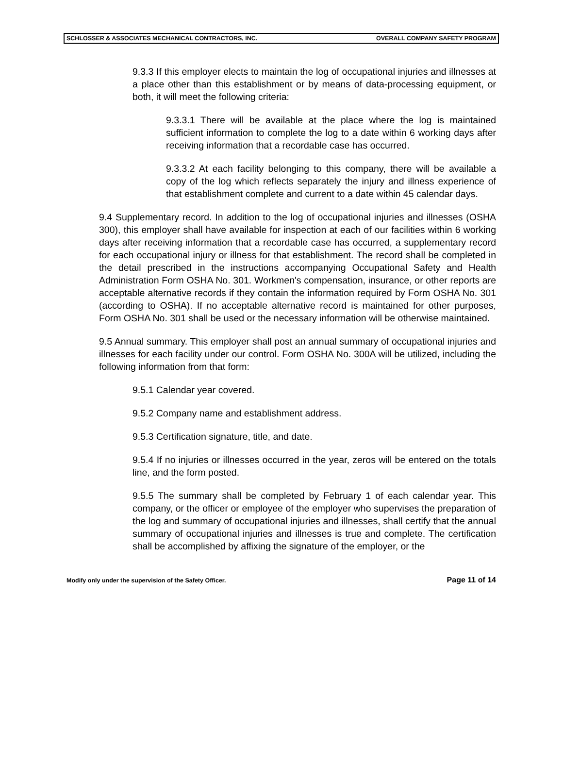SCHLOSSER & ASSOCIATES MECHANICAL CONTRACTORS, INC. OVERALL COMPANY SAFETY PROGRAM
9.3.3 If this employer elects to maintain the log of occupational injuries and illnesses at a place other than this establishment or by means of data-processing equipment, or both, it will meet the following criteria:
9.3.3.1 There will be available at the place where the log is maintained sufficient information to complete the log to a date within 6 working days after receiving information that a recordable case has occurred.
9.3.3.2 At each facility belonging to this company, there will be available a copy of the log which reflects separately the injury and illness experience of that establishment complete and current to a date within 45 calendar days.
9.4 Supplementary record. In addition to the log of occupational injuries and illnesses (OSHA 300), this employer shall have available for inspection at each of our facilities within 6 working days after receiving information that a recordable case has occurred, a supplementary record for each occupational injury or illness for that establishment. The record shall be completed in the detail prescribed in the instructions accompanying Occupational Safety and Health Administration Form OSHA No. 301. Workmen's compensation, insurance, or other reports are acceptable alternative records if they contain the information required by Form OSHA No. 301 (according to OSHA). If no acceptable alternative record is maintained for other purposes, Form OSHA No. 301 shall be used or the necessary information will be otherwise maintained.
9.5 Annual summary. This employer shall post an annual summary of occupational injuries and illnesses for each facility under our control. Form OSHA No. 300A will be utilized, including the following information from that form:
9.5.1 Calendar year covered.
9.5.2 Company name and establishment address.
9.5.3 Certification signature, title, and date.
9.5.4 If no injuries or illnesses occurred in the year, zeros will be entered on the totals line, and the form posted.
9.5.5 The summary shall be completed by February 1 of each calendar year. This company, or the officer or employee of the employer who supervises the preparation of the log and summary of occupational injuries and illnesses, shall certify that the annual summary of occupational injuries and illnesses is true and complete. The certification shall be accomplished by affixing the signature of the employer, or the
Modify only under the supervision of the Safety Officer. Page 11 of 14